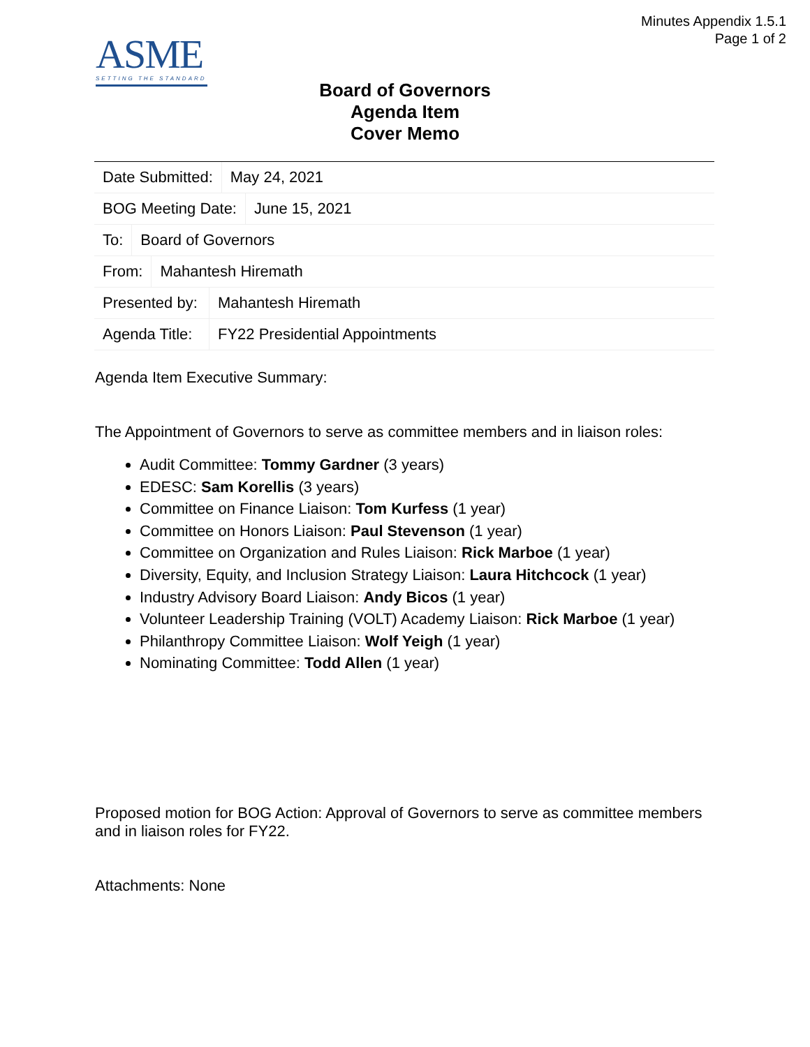Minutes Appendix 1.5.1
Page 1 of 2
ASME
SETTING THE STANDARD
Board of Governors
Agenda Item
Cover Memo
| Date Submitted: May 24, 2021 BOG Meeting Date: June 15, 2021 To: Board of Governors From: Mahantesh Hiremath Presented by: Mahantesh Hiremath Agenda Title: FY22 Presidential Appointments |
Agenda Item Executive Summary:
The Appointment of Governors to serve as committee members and in liaison roles:
Audit Committee: Tommy Gardner (3 years)
EDESC: Sam Korellis (3 years)
Committee on Finance Liaison: Tom Kurfess (1 year)
Committee on Honors Liaison: Paul Stevenson (1 year)
Committee on Organization and Rules Liaison: Rick Marboe (1 year)
Diversity, Equity, and Inclusion Strategy Liaison: Laura Hitchcock (1 year)
Industry Advisory Board Liaison: Andy Bicos (1 year)
Volunteer Leadership Training (VOLT) Academy Liaison: Rick Marboe (1 year)
Philanthropy Committee Liaison: Wolf Yeigh (1 year)
Nominating Committee: Todd Allen (1 year)
Proposed motion for BOG Action: Approval of Governors to serve as committee members and in liaison roles for FY22.
Attachments: None